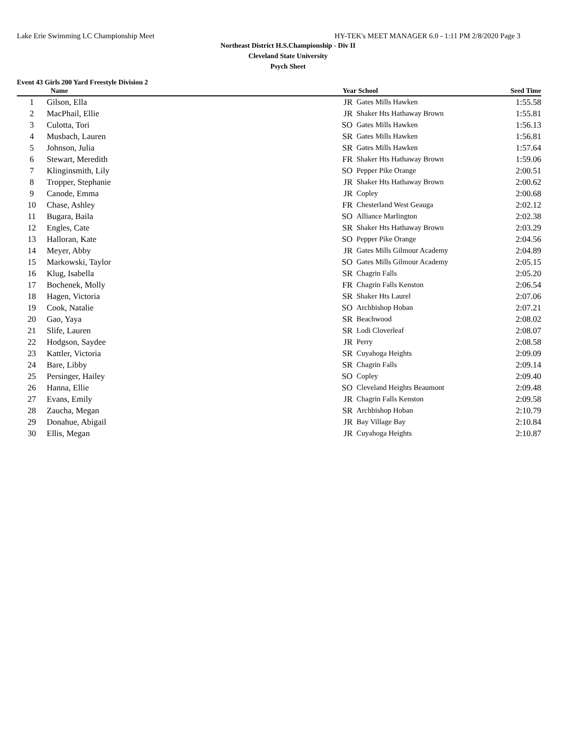Lake Erie Swimming LC Championship Meet HY-TEK's MEET MANAGER 6.0 - 1:11 PM 2/8/2020 Page 3
Northeast District H.S.Championship - Div II
Cleveland State University
Psych Sheet
Event 43 Girls 200 Yard Freestyle Division 2
| | Name | Year | School | Seed Time | |
| --- | --- | --- | --- | --- | --- |
| 1 | Gilson, Ella | JR | Gates Mills Hawken | 1:55.58 | |
| 2 | MacPhail, Ellie | JR | Shaker Hts Hathaway Brown | 1:55.81 | |
| 3 | Culotta, Tori | SO | Gates Mills Hawken | 1:56.13 | |
| 4 | Musbach, Lauren | SR | Gates Mills Hawken | 1:56.81 | |
| 5 | Johnson, Julia | SR | Gates Mills Hawken | 1:57.64 | |
| 6 | Stewart, Meredith | FR | Shaker Hts Hathaway Brown | 1:59.06 | |
| 7 | Klinginsmith, Lily | SO | Pepper Pike Orange | 2:00.51 | |
| 8 | Tropper, Stephanie | JR | Shaker Hts Hathaway Brown | 2:00.62 | |
| 9 | Canode, Emma | JR | Copley | 2:00.68 | |
| 10 | Chase, Ashley | FR | Chesterland West Geauga | 2:02.12 | |
| 11 | Bugara, Baila | SO | Alliance Marlington | 2:02.38 | |
| 12 | Engles, Cate | SR | Shaker Hts Hathaway Brown | 2:03.29 | |
| 13 | Halloran, Kate | SO | Pepper Pike Orange | 2:04.56 | |
| 14 | Meyer, Abby | JR | Gates Mills Gilmour Academy | 2:04.89 | |
| 15 | Markowski, Taylor | SO | Gates Mills Gilmour Academy | 2:05.15 | |
| 16 | Klug, Isabella | SR | Chagrin Falls | 2:05.20 | |
| 17 | Bochenek, Molly | FR | Chagrin Falls Kenston | 2:06.54 | |
| 18 | Hagen, Victoria | SR | Shaker Hts Laurel | 2:07.06 | |
| 19 | Cook, Natalie | SO | Archbishop Hoban | 2:07.21 | |
| 20 | Gao, Yaya | SR | Beachwood | 2:08.02 | |
| 21 | Slife, Lauren | SR | Lodi Cloverleaf | 2:08.07 | |
| 22 | Hodgson, Saydee | JR | Perry | 2:08.58 | |
| 23 | Kattler, Victoria | SR | Cuyahoga Heights | 2:09.09 | |
| 24 | Bare, Libby | SR | Chagrin Falls | 2:09.14 | |
| 25 | Persinger, Hailey | SO | Copley | 2:09.40 | |
| 26 | Hanna, Ellie | SO | Cleveland Heights Beaumont | 2:09.48 | |
| 27 | Evans, Emily | JR | Chagrin Falls Kenston | 2:09.58 | |
| 28 | Zaucha, Megan | SR | Archbishop Hoban | 2:10.79 | |
| 29 | Donahue, Abigail | JR | Bay Village Bay | 2:10.84 | |
| 30 | Ellis, Megan | JR | Cuyahoga Heights | 2:10.87 | |